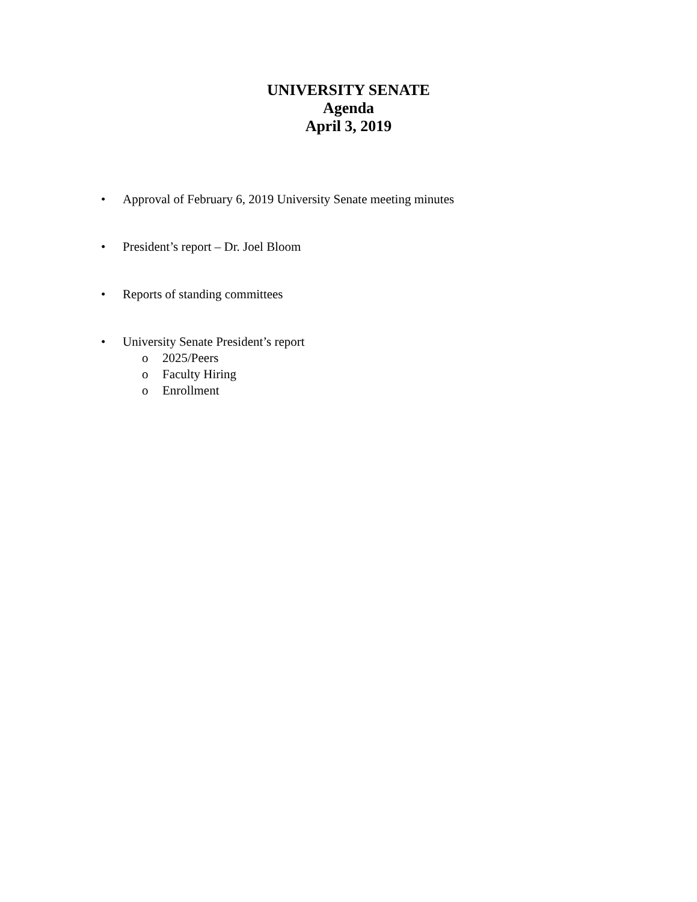UNIVERSITY SENATE
Agenda
April 3, 2019
• Approval of February 6, 2019 University Senate meeting minutes
• President’s report – Dr. Joel Bloom
• Reports of standing committees
• University Senate President’s report
o 2025/Peers
o Faculty Hiring
o Enrollment